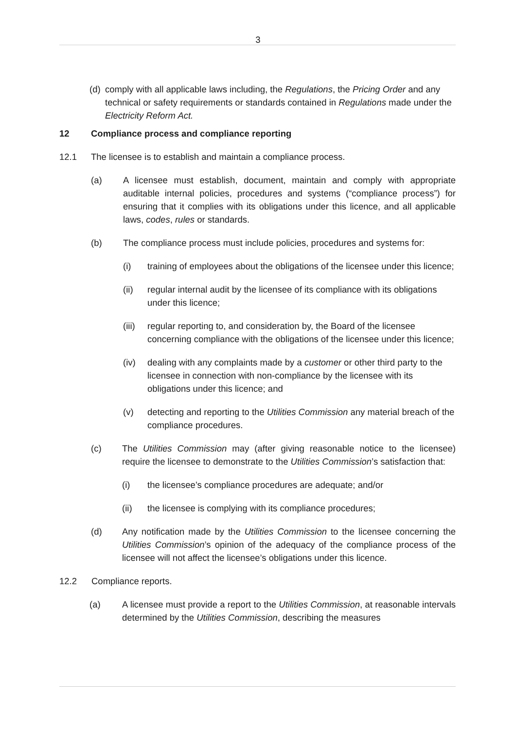3
(d) comply with all applicable laws including, the Regulations, the Pricing Order and any technical or safety requirements or standards contained in Regulations made under the Electricity Reform Act.
12 Compliance process and compliance reporting
12.1 The licensee is to establish and maintain a compliance process.
(a) A licensee must establish, document, maintain and comply with appropriate auditable internal policies, procedures and systems (“compliance process”) for ensuring that it complies with its obligations under this licence, and all applicable laws, codes, rules or standards.
(b) The compliance process must include policies, procedures and systems for:
(i) training of employees about the obligations of the licensee under this licence;
(ii) regular internal audit by the licensee of its compliance with its obligations under this licence;
(iii) regular reporting to, and consideration by, the Board of the licensee concerning compliance with the obligations of the licensee under this licence;
(iv) dealing with any complaints made by a customer or other third party to the licensee in connection with non-compliance by the licensee with its obligations under this licence; and
(v) detecting and reporting to the Utilities Commission any material breach of the compliance procedures.
(c) The Utilities Commission may (after giving reasonable notice to the licensee) require the licensee to demonstrate to the Utilities Commission’s satisfaction that:
(i) the licensee’s compliance procedures are adequate; and/or
(ii) the licensee is complying with its compliance procedures;
(d) Any notification made by the Utilities Commission to the licensee concerning the Utilities Commission’s opinion of the adequacy of the compliance process of the licensee will not affect the licensee’s obligations under this licence.
12.2 Compliance reports.
(a) A licensee must provide a report to the Utilities Commission, at reasonable intervals determined by the Utilities Commission, describing the measures